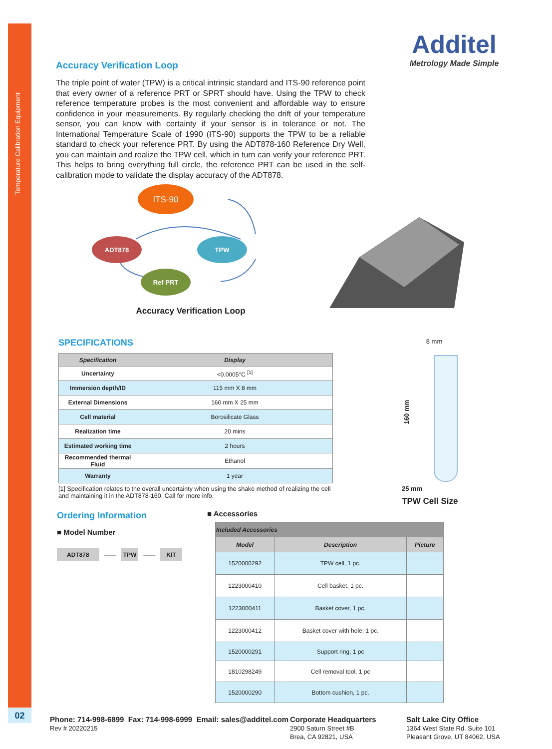Temperature Calibration Equipment
02
Additel
Metrology Made Simple
Accuracy Verification Loop
The triple point of water (TPW) is a critical intrinsic standard and ITS-90 reference point that every owner of a reference PRT or SPRT should have. Using the TPW to check reference temperature probes is the most convenient and affordable way to ensure confidence in your measurements. By regularly checking the drift of your temperature sensor, you can know with certainty if your sensor is in tolerance or not. The International Temperature Scale of 1990 (ITS-90) supports the TPW to be a reliable standard to check your reference PRT. By using the ADT878-160 Reference Dry Well, you can maintain and realize the TPW cell, which in turn can verify your reference PRT. This helps to bring everything full circle, the reference PRT can be used in the self-calibration mode to validate the display accuracy of the ADT878.
ITS-90
ADT878
TPW
Ref PRT
Accuracy Verification Loop
SPECIFICATIONS
| Specification | Display |
| --- | --- |
| Uncertainty | <0.0005°C <sup>[1]</sup> |
| Immersion depth/ID | 115 mm X 8 mm |
| External Dimensions | 160 mm X 25 mm |
| Cell material | Borosilicate Glass |
| Realization time | 20 mins |
| Estimated working time | 2 hours |
| Recommended thermal Fluid | Ethanol |
| Warranty | 1 year |
[1] Specification relates to the overall uncertainty when using the shake method of realizing the cell and maintaining it in the ADT878-160. Call for more info.
8 mm
160 mm
25 mm
TPW Cell Size
Ordering Information
■ Model Number
ADT878 —— TPW —— KIT
■ Accessories
| Included Accessories | | |
| --- | --- | --- |
| Model | Description | Picture |
| 1520000292 | TPW cell, 1 pc. | |
| 1223000410 | Cell basket, 1 pc. | |
| 1223000411 | Basket cover, 1 pc. | |
| 1223000412 | Basket cover with hole, 1 pc. | |
| 1520000291 | Support ring, 1 pc | |
| 1810298249 | Cell removal tool, 1 pc | |
| 1520000290 | Bottom cushion, 1 pc. | |
Phone: 714-998-6899 Fax: 714-998-6999 Email: sales@additel.com
Rev # 20220215
Corporate Headquarters
2900 Saturn Street #B
Brea, CA 92821, USA
Salt Lake City Office
1364 West State Rd. Suite 101
Pleasant Grove, UT 84062, USA